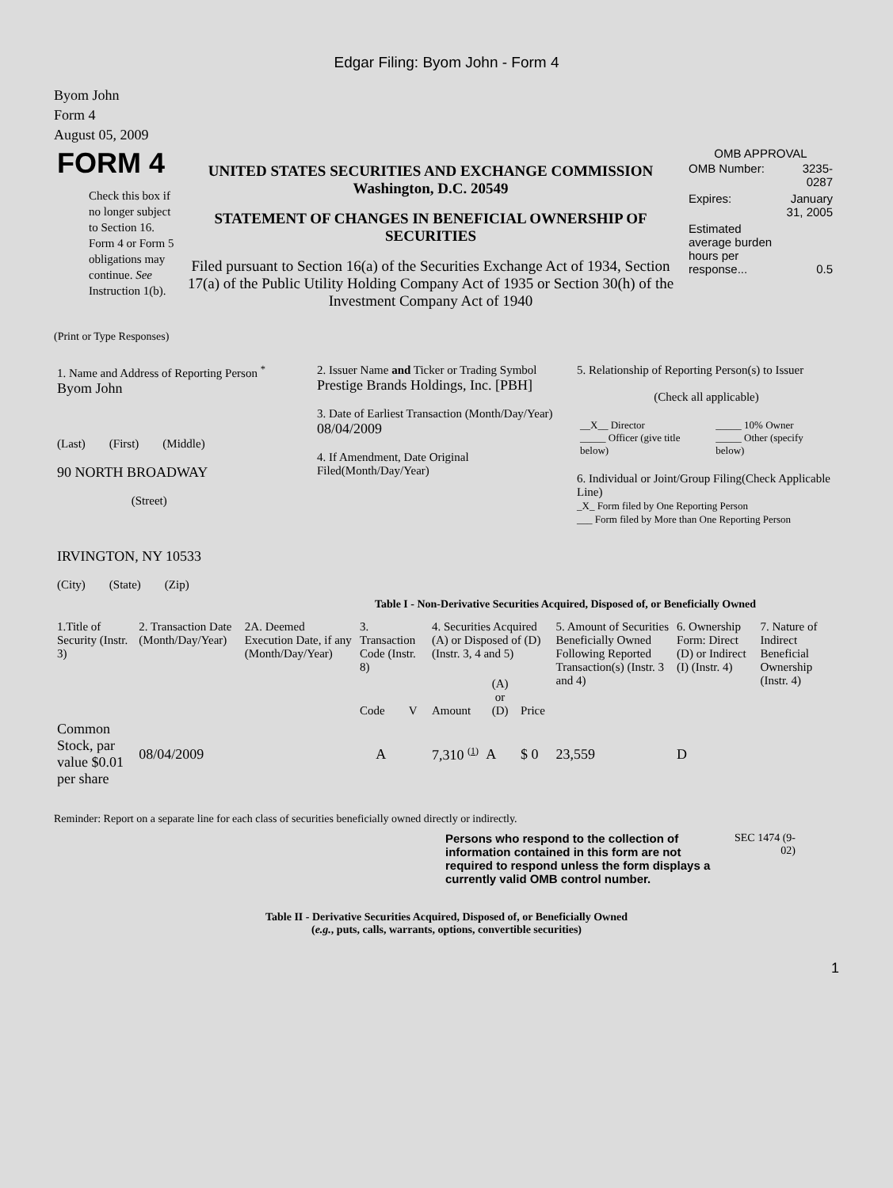Edgar Filing: Byom John - Form 4
Byom John
Form 4
August 05, 2009
| FORM 4 Check this box if no longer subject to Section 16. Form 4 or Form 5 obligations may continue. See Instruction 1(b). | UNITED STATES SECURITIES AND EXCHANGE COMMISSION Washington, D.C. 20549 STATEMENT OF CHANGES IN BENEFICIAL OWNERSHIP OF SECURITIES Filed pursuant to Section 16(a) of the Securities Exchange Act of 1934, Section 17(a) of the Public Utility Holding Company Act of 1935 or Section 30(h) of the Investment Company Act of 1940 | OMB APPROVAL / OMB Number: / 3235-0287 / / Expires: / January 31, 2005 / / Estimated average burden hours per response... / 0.5 / |
(Print or Type Responses)
| 1. Name and Address of Reporting Person <sup>*</sup> Byom John (Last) (First) (Middle) 90 NORTH BROADWAY (Street) IRVINGTON, NY 10533 (City) (State) (Zip) | 2. Issuer Name and Ticker or Trading Symbol Prestige Brands Holdings, Inc. [PBH] 3. Date of Earliest Transaction (Month/Day/Year) 08/04/2009 4. If Amendment, Date Original Filed(Month/Day/Year) | 5. Relationship of Reporting Person(s) to Issuer (Check all applicable) / __X__ Director _____ Officer (give title below) / _____ 10% Owner _____ Other (specify below) / 6. Individual or Joint/Group Filing(Check Applicable Line) _X_ Form filed by One Reporting Person ___ Form filed by More than One Reporting Person |
Table I - Non-Derivative Securities Acquired, Disposed of, or Beneficially Owned
| 1.Title of Security (Instr. 3) | 2. Transaction Date (Month/Day/Year) | 2A. Deemed Execution Date, if any (Month/Day/Year) | 3. Transaction Code (Instr. 8) | | 4. Securities Acquired (A) or Disposed of (D) (Instr. 3, 4 and 5) | | | 5. Amount of Securities Beneficially Owned Following Reported Transaction(s) (Instr. 3 and 4) | 6. Ownership Form: Direct (D) or Indirect (I) (Instr. 4) | 7. Nature of Indirect Beneficial Ownership (Instr. 4) |
| --- | --- | --- | --- | --- | --- | --- | --- | --- | --- | --- |
| | | | Code | V | Amount | (A) or (D) | Price | | | |
| Common Stock, par value $0.01 per share | 08/04/2009 | | A | | 7,310 <sup>(1)</sup> | A | $ 0 | 23,559 | D | |
Reminder: Report on a separate line for each class of securities beneficially owned directly or indirectly.
| Persons who respond to the collection of information contained in this form are not required to respond unless the form displays a currently valid OMB control number. | SEC 1474 (9-02) |
Table II - Derivative Securities Acquired, Disposed of, or Beneficially Owned
(e.g., puts, calls, warrants, options, convertible securities)
1